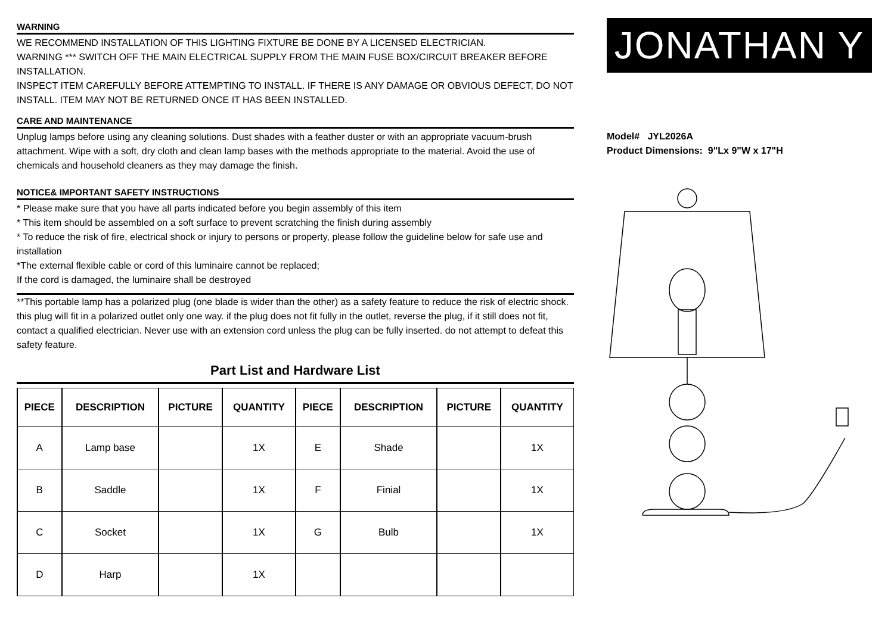WARNING
WE RECOMMEND INSTALLATION OF THIS LIGHTING FIXTURE BE DONE BY A LICENSED ELECTRICIAN.
WARNING *** SWITCH OFF THE MAIN ELECTRICAL SUPPLY FROM THE MAIN FUSE BOX/CIRCUIT BREAKER BEFORE INSTALLATION.
INSPECT ITEM CAREFULLY BEFORE ATTEMPTING TO INSTALL. IF THERE IS ANY DAMAGE OR OBVIOUS DEFECT, DO NOT INSTALL. ITEM MAY NOT BE RETURNED ONCE IT HAS BEEN INSTALLED.
CARE AND MAINTENANCE
Unplug lamps before using any cleaning solutions. Dust shades with a feather duster or with an appropriate vacuum-brush attachment. Wipe with a soft, dry cloth and clean lamp bases with the methods appropriate to the material. Avoid the use of chemicals and household cleaners as they may damage the finish.
NOTICE& IMPORTANT SAFETY INSTRUCTIONS
* Please make sure that you have all parts indicated before you begin assembly of this item
* This item should be assembled on a soft surface to prevent scratching the finish during assembly
* To reduce the risk of fire, electrical shock or injury to persons or property, please follow the guideline below for safe use and installation
*The external flexible cable or cord of this luminaire cannot be replaced;
If the cord is damaged, the luminaire shall be destroyed
**This portable lamp has a polarized plug (one blade is wider than the other) as a safety feature to reduce the risk of electric shock. this plug will fit in a polarized outlet only one way. if the plug does not fit fully in the outlet, reverse the plug, if it still does not fit, contact a qualified electrician. Never use with an extension cord unless the plug can be fully inserted. do not attempt to defeat this safety feature.
Part List and Hardware List
| PIECE | DESCRIPTION | PICTURE | QUANTITY | PIECE | DESCRIPTION | PICTURE | QUANTITY |
| --- | --- | --- | --- | --- | --- | --- | --- |
| A | Lamp base | | 1X | E | Shade | | 1X |
| B | Saddle | | 1X | F | Finial | | 1X |
| C | Socket | | 1X | G | Bulb | | 1X |
| D | Harp | | 1X | | | | |
JONATHAN Y
Model# JYL2026A
Product Dimensions: 9"Lx 9"W x 17"H